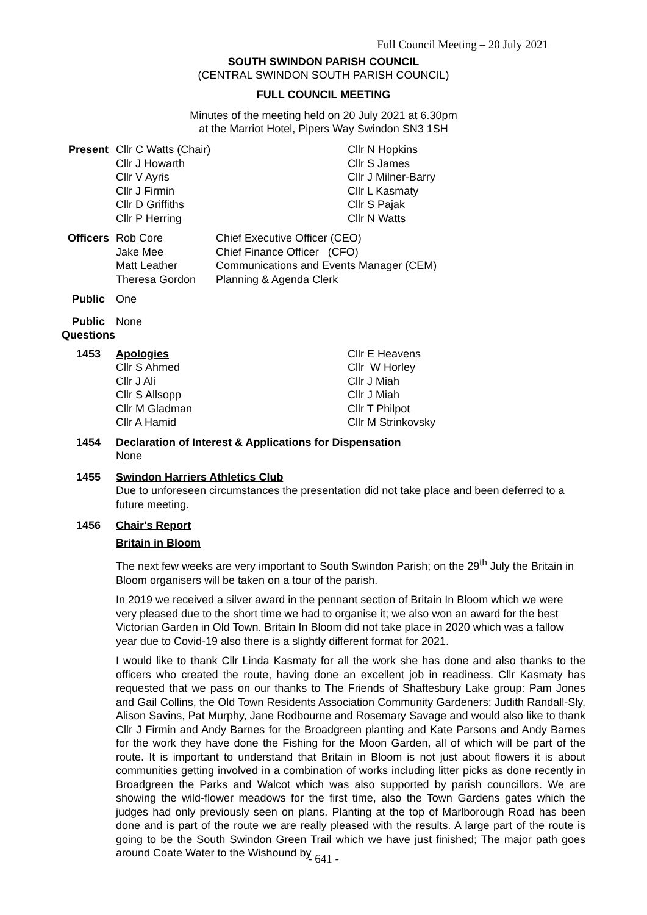Full Council Meeting – 20 July 2021
SOUTH SWINDON PARISH COUNCIL
(CENTRAL SWINDON SOUTH PARISH COUNCIL)
FULL COUNCIL MEETING
Minutes of the meeting held on 20 July 2021 at 6.30pm
at the Marriot Hotel, Pipers Way Swindon SN3 1SH
Present
| Cllr C Watts (Chair) Cllr J Howarth Cllr V Ayris Cllr J Firmin Cllr D Griffiths Cllr P Herring | Cllr N Hopkins Cllr S James Cllr J Milner-Barry Cllr L Kasmaty Cllr S Pajak Cllr N Watts |
Officers
| Rob Core Jake Mee Matt Leather Theresa Gordon | Chief Executive Officer (CEO) Chief Finance Officer (CFO) Communications and Events Manager (CEM) Planning & Agenda Clerk |
Public One
Public Questions
None
1453
| Apologies Cllr S Ahmed Cllr J Ali Cllr S Allsopp Cllr M Gladman Cllr A Hamid | Cllr E Heavens Cllr W Horley Cllr J Miah Cllr J Miah Cllr T Philpot Cllr M Strinkovsky |
1454 Declaration of Interest & Applications for Dispensation
None
1455 Swindon Harriers Athletics Club
Due to unforeseen circumstances the presentation did not take place and been deferred to a future meeting.
1456 Chair's Report
Britain in Bloom
The next few weeks are very important to South Swindon Parish; on the 29<sup>th</sup> July the Britain in Bloom organisers will be taken on a tour of the parish.
In 2019 we received a silver award in the pennant section of Britain In Bloom which we were very pleased due to the short time we had to organise it; we also won an award for the best Victorian Garden in Old Town. Britain In Bloom did not take place in 2020 which was a fallow year due to Covid-19 also there is a slightly different format for 2021.
I would like to thank Cllr Linda Kasmaty for all the work she has done and also thanks to the officers who created the route, having done an excellent job in readiness. Cllr Kasmaty has requested that we pass on our thanks to The Friends of Shaftesbury Lake group: Pam Jones and Gail Collins, the Old Town Residents Association Community Gardeners: Judith Randall-Sly, Alison Savins, Pat Murphy, Jane Rodbourne and Rosemary Savage and would also like to thank Cllr J Firmin and Andy Barnes for the Broadgreen planting and Kate Parsons and Andy Barnes for the work they have done the Fishing for the Moon Garden, all of which will be part of the route. It is important to understand that Britain in Bloom is not just about flowers it is about communities getting involved in a combination of works including litter picks as done recently in Broadgreen the Parks and Walcot which was also supported by parish councillors. We are showing the wild-flower meadows for the first time, also the Town Gardens gates which the judges had only previously seen on plans. Planting at the top of Marlborough Road has been done and is part of the route we are really pleased with the results. A large part of the route is going to be the South Swindon Green Trail which we have just finished; The major path goes around Coate Water to the Wishound by
- 641 -